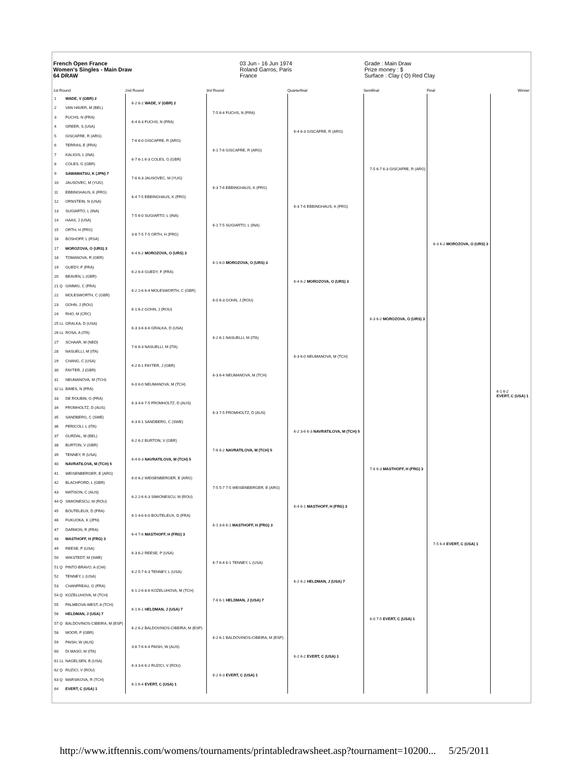French Open France
Women's Singles - Main Draw
64 DRAW
03 Jun - 16 Jun 1974
Roland Garros, Paris
France
Grade : Main Draw
Prize money : $
Surface : Clay ( O) Red Clay
| 1st Round | | 2nd Round | 3rd Round | Quarterfinal | Semifinal | Final | Winner |
| --- | --- | --- | --- | --- | --- | --- | --- |
| 1 | WADE, V (GBR) 2 | 6-2 6-2 WADE, V (GBR) 2 | 7-5 6-4 FUCHS, N (FRA) | 6-4 6-3 GISCAFRE, R (ARG) | 7-5 6-7 6-3 GISCAFRE, R (ARG) | 6-3 6-2 MOROZOVA, O (URS) 3 | 6-1 6-2 EVERT, C (USA) 1 |
| 2 | VAN HAVER, M (BEL) | | | | | | |
| 3 | FUCHS, N (FRA) | 6-4 6-3 FUCHS, N (FRA) | | | | | |
| 4 | GREER, S (USA) | | | | | | |
| 5 | GISCAFRE, R (ARG) | 7-6 6-0 GISCAFRE, R (ARG) | 6-1 7-6 GISCAFRE, R (ARG) | | | | |
| 6 | TERRAS, E (FRA) | | | | | | |
| 7 | KALIGIS, L (INA) | 6-7 6-1 6-3 COLES, G (GBR) | | | | | |
| 8 | COLES, G (GBR) | | | | | | |
| 9 | SAWAMATSU, K (JPN) 7 | 7-6 6-3 JAUSOVEC, M (YUG) | 6-3 7-6 EBBINGHAUS, K (FRG) | 6-3 7-6 EBBINGHAUS, K (FRG) | | | |
| 10 | JAUSOVEC, M (YUG) | | | | | | |
| 11 | EBBINGHAUS, K (FRG) | 6-4 7-5 EBBINGHAUS, K (FRG) | | | | | |
| 12 | ORNSTEIN, N (USA) | | | | | | |
| 13 | SUGIARTO, L (INA) | 7-5 6-0 SUGIARTO, L (INA) | 6-1 7-5 SUGIARTO, L (INA) | | | | |
| 14 | HAAS, J (USA) | | | | | | |
| 15 | ORTH, H (FRG) | 3-6 7-5 7-5 ORTH, H (FRG) | | | | | |
| 16 | BOSHOFF, L (RSA) | | | | | | |
| 17 | MOROZOVA, O (URS) 3 | 6-4 6-2 MOROZOVA, O (URS) 3 | 6-1 6-0 MOROZOVA, O (URS) 3 | 6-4 6-2 MOROZOVA, O (URS) 3 | 6-3 6-2 MOROZOVA, O (URS) 3 | | |
| 18 | TOMANOVA, R (GER) | | | | | | |
| 19 | GUEDY, F (FRA) | 6-2 6-4 GUEDY, F (FRA) | | | | | |
| 20 | BEAVEN, L (GBR) | | | | | | |
| 21 Q | GIMMIG, C (FRA) | 6-2 2-6 6-4 MOLESWORTH, C (GBR) | 6-0 6-3 GOHN, J (ROU) | | | | |
| 22 | MOLESWORTH, C (GBR) | | | | | | |
| 23 | GOHN, J (ROU) | 6-1 6-2 GOHN, J (ROU) | | | | | |
| 24 | RHO, M (CRC) | | | | | | |
| 25 LL | GRALKA, D (USA) | 6-3 3-6 8-6 GRALKA, D (USA) | 6-2 6-1 NASUELLI, M (ITA) | 6-3 6-0 NEUMANOVA, M (TCH) | | | |
| 26 LL | ROSA, A (ITA) | | | | | | |
| 27 | SCHAAR, M (NED) | 7-6 6-3 NASUELLI, M (ITA) | | | | | |
| 28 | NASUELLI, M (ITA) | | | | | | |
| 29 | CHANG, C (USA) | 6-2 6-1 FAYTER, J (GBR) | 6-3 6-4 NEUMANOVA, M (TCH) | | | | |
| 30 | FAYTER, J (GBR) | | | | | | |
| 31 | NEUMANOVA, M (TCH) | 6-0 6-0 NEUMANOVA, M (TCH) | | | | | |
| 32 LL | BIMES, N (FRA) | | | | | | |
| 33 | DE ROUBIN, O (FRA) | 6-3 4-6 7-5 FROMHOLTZ, D (AUS) | 6-3 7-5 FROMHOLTZ, D (AUS) | 6-2 3-6 6-3 NAVRATILOVA, M (TCH) 5 | 7-6 6-3 MASTHOFF, H (FRG) 3 | 7-5 6-4 EVERT, C (USA) 1 | |
| 34 | FROMHOLTZ, D (AUS) | | | | | | |
| 35 | SANDBERG, C (SWE) | 6-3 6-1 SANDBERG, C (SWE) | | | | | |
| 36 | PERICOLI, L (ITA) | | | | | | |
| 37 | GURDAL, M (BEL) | 6-2 6-2 BURTON, V (GBR) | 7-6 6-2 NAVRATILOVA, M (TCH) 5 | | | | |
| 38 | BURTON, V (GBR) | | | | | | |
| 39 | TENNEY, R (USA) | 6-4 6-3 NAVRATILOVA, M (TCH) 5 | | | | | |
| 40 | NAVRATILOVA, M (TCH) 5 | | | | | | |
| 41 | WEISENBERGER, E (ARG) | 6-0 6-2 WEISENBERGER, E (ARG) | 7-5 5-7 7-5 WEISENBERGER, E (ARG) | 6-4 6-1 MASTHOFF, H (FRG) 3 | | | |
| 42 | BLACHFORD, L (GBR) | | | | | | |
| 43 | MATISON, C (AUS) | 6-2 2-6 6-3 SIMIONESCU, M (ROU) | | | | | |
| 44 Q | SIMIONESCU, M (ROU) | | | | | | |
| 45 | BOUTELEUX, D (FRA) | 6-1 4-6 6-0 BOUTELEUX, D (FRA) | 6-1 3-6 6-1 MASTHOFF, H (FRG) 3 | | | | |
| 46 | FUKUOKA, K (JPN) | | | | | | |
| 47 | DARMON, R (FRA) | 6-4 7-6 MASTHOFF, H (FRG) 3 | | | | | |
| 48 | MASTHOFF, H (FRG) 3 | | | | | | |
| 49 | REESE, P (USA) | 6-3 6-2 REESE, P (USA) | 6-7 6-4 6-1 TENNEY, L (USA) | 6-2 6-2 HELDMAN, J (USA) 7 | 6-0 7-5 EVERT, C (USA) 1 | | |
| 50 | WIKSTEDT, M (SWE) | | | | | | |
| 51 Q | PINTO-BRAVO, A (CHI) | 6-2 5-7 6-3 TENNEY, L (USA) | | | | | |
| 52 | TENNEY, L (USA) | | | | | | |
| 53 | CHANFREAU, G (FRA) | 6-1 2-6 8-6 KOZELUHOVA, M (TCH) | 7-6 6-1 HELDMAN, J (USA) 7 | | | | |
| 54 Q | KOZELUHOVA, M (TCH) | | | | | | |
| 55 | PALMEOVA-WEST, A (TCH) | 6-1 6-1 HELDMAN, J (USA) 7 | | | | | |
| 56 | HELDMAN, J (USA) 7 | | | | | | |
| 57 Q | BALDOVINOS-CIBEIRA, M (ESP) | 6-2 6-2 BALDOVINOS-CIBEIRA, M (ESP) | 6-2 6-1 BALDOVINOS-CIBEIRA, M (ESP) | 6-2 6-2 EVERT, C (USA) 1 | | | |
| 58 | MOOR, P (GBR) | | | | | | |
| 59 | PAISH, W (AUS) | 3-6 7-6 6-4 PAISH, W (AUS) | | | | | |
| 60 | DI MASO, M (ITA) | | | | | | |
| 61 LL | NAGELSEN, B (USA) | 6-3 3-6 6-2 RUZICI, V (ROU) | 6-2 6-3 EVERT, C (USA) 1 | | | | |
| 62 Q | RUZICI, V (ROU) | | | | | | |
| 63 Q | MARSIKOVA, R (TCH) | 6-1 6-4 EVERT, C (USA) 1 | | | | | |
| 64 | EVERT, C (USA) 1 | | | | | | |
http://www.itftennis.com/womens/tournaments/printabledrawsheet.asp?tournament=10200... 5/25/2011